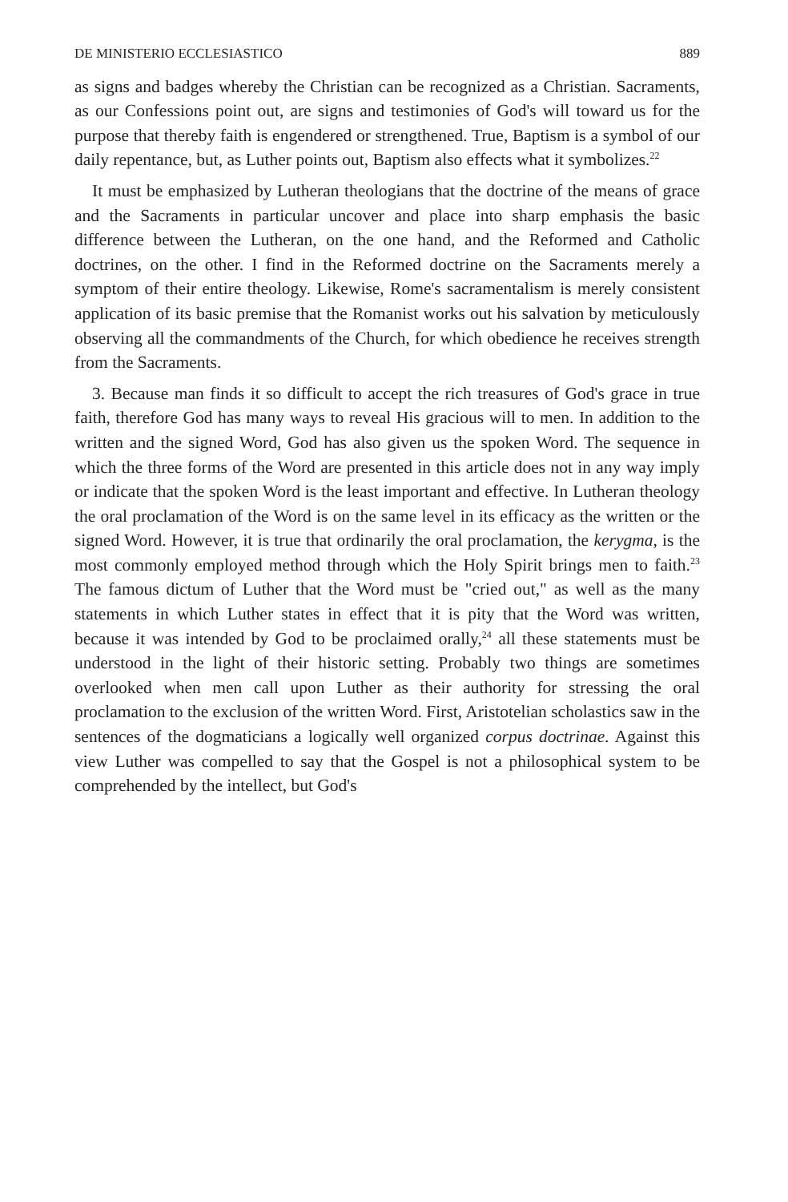DE MINISTERIO ECCLESIASTICO 889
as signs and badges whereby the Christian can be recognized as a Christian. Sacraments, as our Confessions point out, are signs and testimonies of God's will toward us for the purpose that thereby faith is engendered or strengthened. True, Baptism is a symbol of our daily repentance, but, as Luther points out, Baptism also effects what it symbolizes.<sup>22</sup>
It must be emphasized by Lutheran theologians that the doctrine of the means of grace and the Sacraments in particular uncover and place into sharp emphasis the basic difference between the Lutheran, on the one hand, and the Reformed and Catholic doctrines, on the other. I find in the Reformed doctrine on the Sacraments merely a symptom of their entire theology. Likewise, Rome's sacramentalism is merely consistent application of its basic premise that the Romanist works out his salvation by meticulously observing all the commandments of the Church, for which obedience he receives strength from the Sacraments.
3. Because man finds it so difficult to accept the rich treasures of God's grace in true faith, therefore God has many ways to reveal His gracious will to men. In addition to the written and the signed Word, God has also given us the spoken Word. The sequence in which the three forms of the Word are presented in this article does not in any way imply or indicate that the spoken Word is the least important and effective. In Lutheran theology the oral proclamation of the Word is on the same level in its efficacy as the written or the signed Word. However, it is true that ordinarily the oral proclamation, the kerygma, is the most commonly employed method through which the Holy Spirit brings men to faith.<sup>23</sup> The famous dictum of Luther that the Word must be "cried out," as well as the many statements in which Luther states in effect that it is pity that the Word was written, because it was intended by God to be proclaimed orally,<sup>24</sup> all these statements must be understood in the light of their historic setting. Probably two things are sometimes overlooked when men call upon Luther as their authority for stressing the oral proclamation to the exclusion of the written Word. First, Aristotelian scholastics saw in the sentences of the dogmaticians a logically well organized corpus doctrinae. Against this view Luther was compelled to say that the Gospel is not a philosophical system to be comprehended by the intellect, but God's